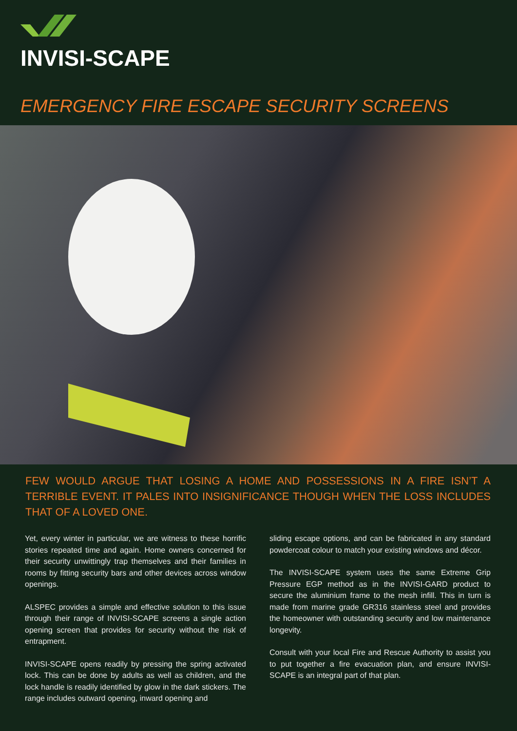INVISI-SCAPE
EMERGENCY FIRE ESCAPE SECURITY SCREENS
FEW WOULD ARGUE THAT LOSING A HOME AND POSSESSIONS IN A FIRE ISN’T A TERRIBLE EVENT. IT PALES INTO INSIGNIFICANCE THOUGH WHEN THE LOSS INCLUDES THAT OF A LOVED ONE.
Yet, every winter in particular, we are witness to these horrific stories repeated time and again. Home owners concerned for their security unwittingly trap themselves and their families in rooms by fitting security bars and other devices across window openings.
ALSPEC provides a simple and effective solution to this issue through their range of INVISI-SCAPE screens a single action opening screen that provides for security without the risk of entrapment.
INVISI-SCAPE opens readily by pressing the spring activated lock. This can be done by adults as well as children, and the lock handle is readily identified by glow in the dark stickers. The range includes outward opening, inward opening and
sliding escape options, and can be fabricated in any standard powdercoat colour to match your existing windows and décor.
The INVISI-SCAPE system uses the same Extreme Grip Pressure EGP method as in the INVISI-GARD product to secure the aluminium frame to the mesh infill. This in turn is made from marine grade GR316 stainless steel and provides the homeowner with outstanding security and low maintenance longevity.
Consult with your local Fire and Rescue Authority to assist you to put together a fire evacuation plan, and ensure INVISI-SCAPE is an integral part of that plan.